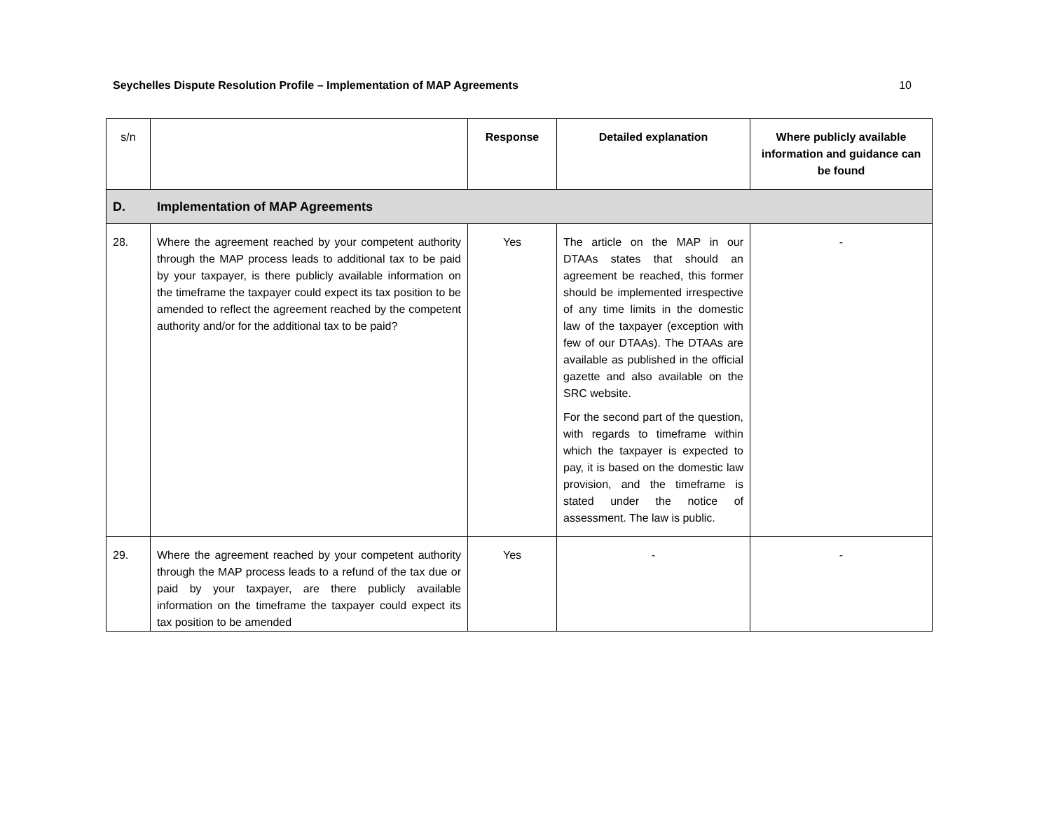Seychelles Dispute Resolution Profile – Implementation of MAP Agreements 10
| s/n | | Response | Detailed explanation | Where publicly available information and guidance can be found |
| D. Implementation of MAP Agreements | | | | |
| 28. | Where the agreement reached by your competent authority through the MAP process leads to additional tax to be paid by your taxpayer, is there publicly available information on the timeframe the taxpayer could expect its tax position to be amended to reflect the agreement reached by the competent authority and/or for the additional tax to be paid? | Yes | The article on the MAP in our DTAAs states that should an agreement be reached, this former should be implemented irrespective of any time limits in the domestic law of the taxpayer (exception with few of our DTAAs). The DTAAs are available as published in the official gazette and also available on the SRC website. For the second part of the question, with regards to timeframe within which the taxpayer is expected to pay, it is based on the domestic law provision, and the timeframe is stated under the notice of assessment. The law is public. | - |
| 29. | Where the agreement reached by your competent authority through the MAP process leads to a refund of the tax due or paid by your taxpayer, are there publicly available information on the timeframe the taxpayer could expect its tax position to be amended | Yes | - | - |